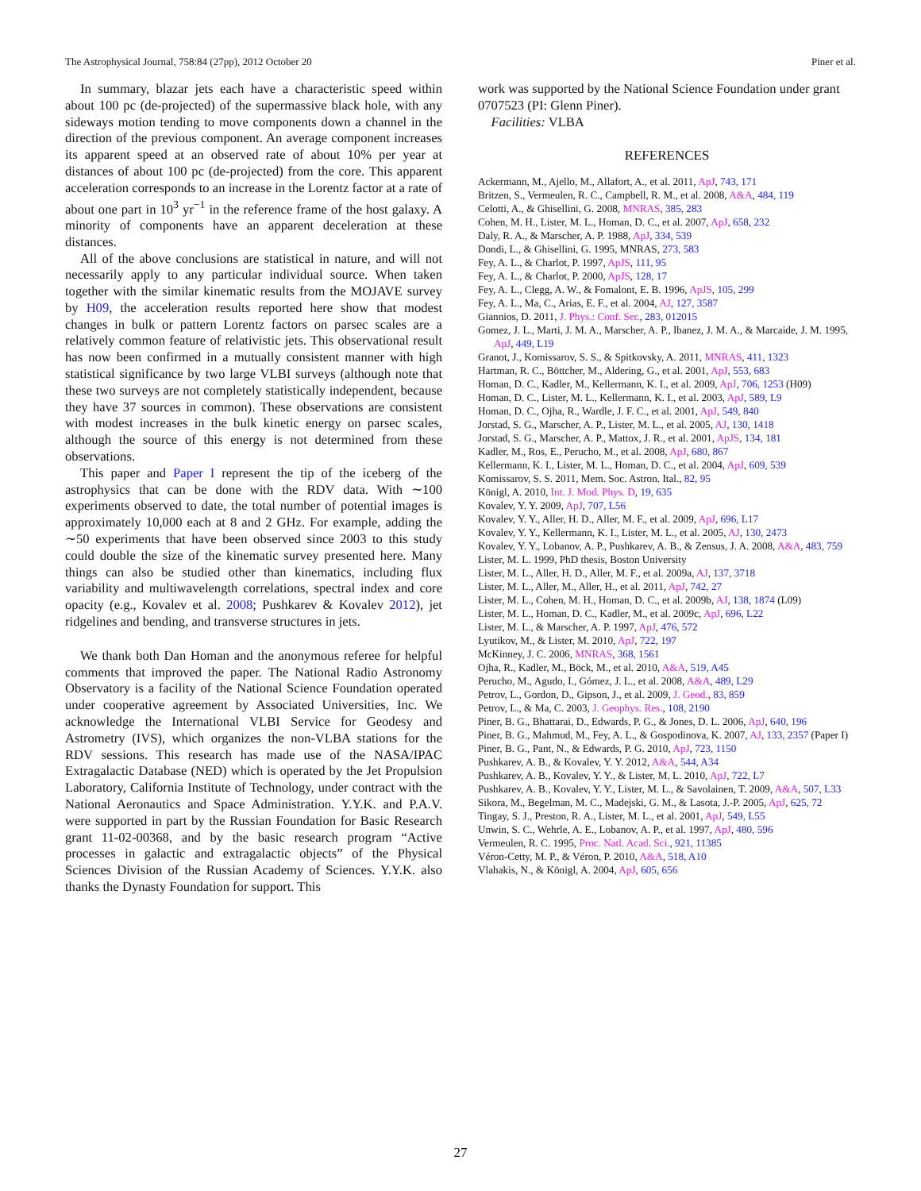The Astrophysical Journal, 758:84 (27pp), 2012 October 20 Piner et al.
In summary, blazar jets each have a characteristic speed within about 100 pc (de-projected) of the supermassive black hole, with any sideways motion tending to move components down a channel in the direction of the previous component. An average component increases its apparent speed at an observed rate of about 10% per year at distances of about 100 pc (de-projected) from the core. This apparent acceleration corresponds to an increase in the Lorentz factor at a rate of about one part in 10<sup>3</sup> yr<sup>−1</sup> in the reference frame of the host galaxy. A minority of components have an apparent deceleration at these distances.
All of the above conclusions are statistical in nature, and will not necessarily apply to any particular individual source. When taken together with the similar kinematic results from the MOJAVE survey by H09, the acceleration results reported here show that modest changes in bulk or pattern Lorentz factors on parsec scales are a relatively common feature of relativistic jets. This observational result has now been confirmed in a mutually consistent manner with high statistical significance by two large VLBI surveys (although note that these two surveys are not completely statistically independent, because they have 37 sources in common). These observations are consistent with modest increases in the bulk kinetic energy on parsec scales, although the source of this energy is not determined from these observations.
This paper and Paper I represent the tip of the iceberg of the astrophysics that can be done with the RDV data. With ∼100 experiments observed to date, the total number of potential images is approximately 10,000 each at 8 and 2 GHz. For example, adding the ∼50 experiments that have been observed since 2003 to this study could double the size of the kinematic survey presented here. Many things can also be studied other than kinematics, including flux variability and multiwavelength correlations, spectral index and core opacity (e.g., Kovalev et al. 2008; Pushkarev & Kovalev 2012), jet ridgelines and bending, and transverse structures in jets.
We thank both Dan Homan and the anonymous referee for helpful comments that improved the paper. The National Radio Astronomy Observatory is a facility of the National Science Foundation operated under cooperative agreement by Associated Universities, Inc. We acknowledge the International VLBI Service for Geodesy and Astrometry (IVS), which organizes the non-VLBA stations for the RDV sessions. This research has made use of the NASA/IPAC Extragalactic Database (NED) which is operated by the Jet Propulsion Laboratory, California Institute of Technology, under contract with the National Aeronautics and Space Administration. Y.Y.K. and P.A.V. were supported in part by the Russian Foundation for Basic Research grant 11-02-00368, and by the basic research program “Active processes in galactic and extragalactic objects” of the Physical Sciences Division of the Russian Academy of Sciences. Y.Y.K. also thanks the Dynasty Foundation for support. This
work was supported by the National Science Foundation under grant 0707523 (PI: Glenn Piner).
Facilities: VLBA
REFERENCES
Ackermann, M., Ajello, M., Allafort, A., et al. 2011, ApJ, 743, 171
Britzen, S., Vermeulen, R. C., Campbell, R. M., et al. 2008, A&A, 484, 119
Celotti, A., & Ghisellini, G. 2008, MNRAS, 385, 283
Cohen, M. H., Lister, M. L., Homan, D. C., et al. 2007, ApJ, 658, 232
Daly, R. A., & Marscher, A. P. 1988, ApJ, 334, 539
Dondi, L., & Ghisellini, G. 1995, MNRAS, 273, 583
Fey, A. L., & Charlot, P. 1997, ApJS, 111, 95
Fey, A. L., & Charlot, P. 2000, ApJS, 128, 17
Fey, A. L., Clegg, A. W., & Fomalont, E. B. 1996, ApJS, 105, 299
Fey, A. L., Ma, C., Arias, E. F., et al. 2004, AJ, 127, 3587
Giannios, D. 2011, J. Phys.: Conf. Ser., 283, 012015
Gomez, J. L., Marti, J. M. A., Marscher, A. P., Ibanez, J. M. A., & Marcaide, J. M. 1995, ApJ, 449, L19
Granot, J., Komissarov, S. S., & Spitkovsky, A. 2011, MNRAS, 411, 1323
Hartman, R. C., Böttcher, M., Aldering, G., et al. 2001, ApJ, 553, 683
Homan, D. C., Kadler, M., Kellermann, K. I., et al. 2009, ApJ, 706, 1253 (H09)
Homan, D. C., Lister, M. L., Kellermann, K. I., et al. 2003, ApJ, 589, L9
Homan, D. C., Ojha, R., Wardle, J. F. C., et al. 2001, ApJ, 549, 840
Jorstad, S. G., Marscher, A. P., Lister, M. L., et al. 2005, AJ, 130, 1418
Jorstad, S. G., Marscher, A. P., Mattox, J. R., et al. 2001, ApJS, 134, 181
Kadler, M., Ros, E., Perucho, M., et al. 2008, ApJ, 680, 867
Kellermann, K. I., Lister, M. L., Homan, D. C., et al. 2004, ApJ, 609, 539
Komissarov, S. S. 2011, Mem. Soc. Astron. Ital., 82, 95
Königl, A. 2010, Int. J. Mod. Phys. D, 19, 635
Kovalev, Y. Y. 2009, ApJ, 707, L56
Kovalev, Y. Y., Aller, H. D., Aller, M. F., et al. 2009, ApJ, 696, L17
Kovalev, Y. Y., Kellermann, K. I., Lister, M. L., et al. 2005, AJ, 130, 2473
Kovalev, Y. Y., Lobanov, A. P., Pushkarev, A. B., & Zensus, J. A. 2008, A&A, 483, 759
Lister, M. L. 1999, PhD thesis, Boston University
Lister, M. L., Aller, H. D., Aller, M. F., et al. 2009a, AJ, 137, 3718
Lister, M. L., Aller, M., Aller, H., et al. 2011, ApJ, 742, 27
Lister, M. L., Cohen, M. H., Homan, D. C., et al. 2009b, AJ, 138, 1874 (L09)
Lister, M. L., Homan, D. C., Kadler, M., et al. 2009c, ApJ, 696, L22
Lister, M. L., & Marscher, A. P. 1997, ApJ, 476, 572
Lyutikov, M., & Lister, M. 2010, ApJ, 722, 197
McKinney, J. C. 2006, MNRAS, 368, 1561
Ojha, R., Kadler, M., Böck, M., et al. 2010, A&A, 519, A45
Perucho, M., Agudo, I., Gómez, J. L., et al. 2008, A&A, 489, L29
Petrov, L., Gordon, D., Gipson, J., et al. 2009, J. Geod., 83, 859
Petrov, L., & Ma, C. 2003, J. Geophys. Res., 108, 2190
Piner, B. G., Bhattarai, D., Edwards, P. G., & Jones, D. L. 2006, ApJ, 640, 196
Piner, B. G., Mahmud, M., Fey, A. L., & Gospodinova, K. 2007, AJ, 133, 2357 (Paper I)
Piner, B. G., Pant, N., & Edwards, P. G. 2010, ApJ, 723, 1150
Pushkarev, A. B., & Kovalev, Y. Y. 2012, A&A, 544, A34
Pushkarev, A. B., Kovalev, Y. Y., & Lister, M. L. 2010, ApJ, 722, L7
Pushkarev, A. B., Kovalev, Y. Y., Lister, M. L., & Savolainen, T. 2009, A&A, 507, L33
Sikora, M., Begelman, M. C., Madejski, G. M., & Lasota, J.-P. 2005, ApJ, 625, 72
Tingay, S. J., Preston, R. A., Lister, M. L., et al. 2001, ApJ, 549, L55
Unwin, S. C., Wehrle, A. E., Lobanov, A. P., et al. 1997, ApJ, 480, 596
Vermeulen, R. C. 1995, Proc. Natl. Acad. Sci., 921, 11385
Véron-Cetty, M. P., & Véron, P. 2010, A&A, 518, A10
Vlahakis, N., & Königl, A. 2004, ApJ, 605, 656
27